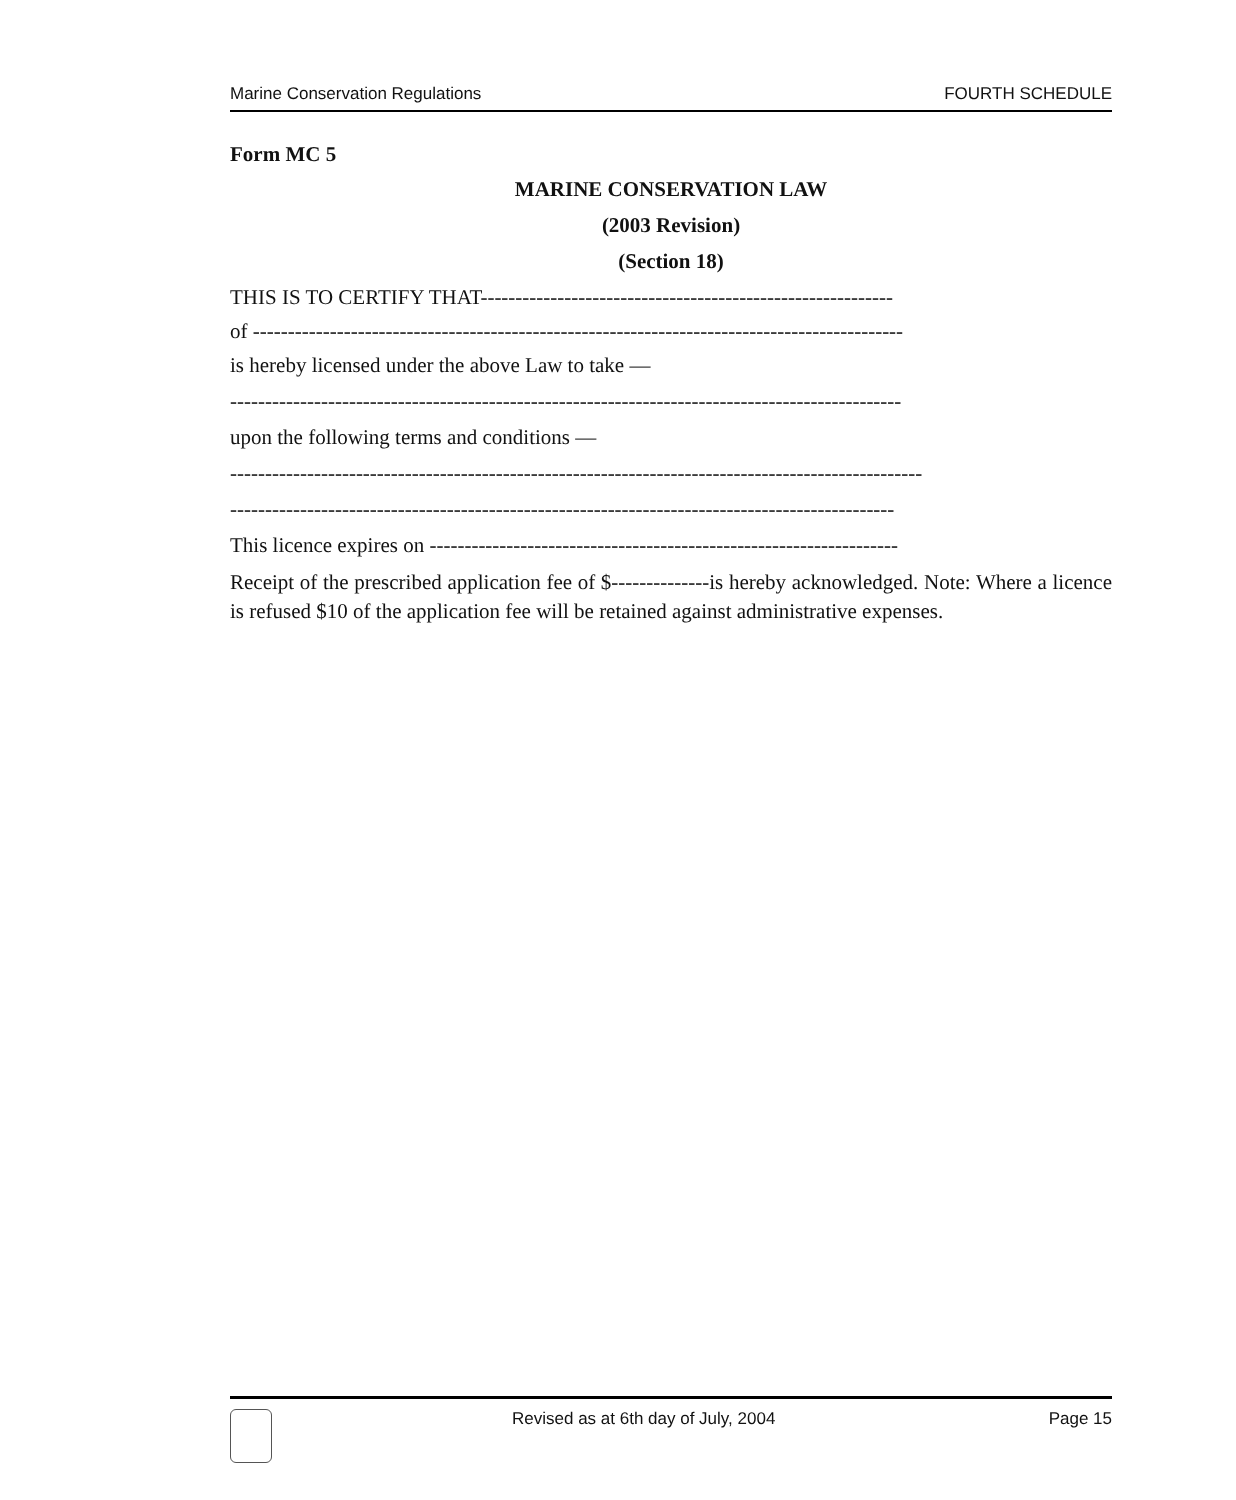Marine Conservation Regulations FOURTH SCHEDULE
Form MC 5
MARINE CONSERVATION LAW
(2003 Revision)
(Section 18)
THIS IS TO CERTIFY THAT-----------------------------------------------------------
of ---------------------------------------------------------------------------------------------
is hereby licensed under the above Law to take —
------------------------------------------------------------------------------------------------
upon the following terms and conditions —
---------------------------------------------------------------------------------------------------
-----------------------------------------------------------------------------------------------
This licence expires on -------------------------------------------------------------------
Receipt of the prescribed application fee of $--------------is hereby acknowledged. Note: Where a licence is refused $10 of the application fee will be retained against administrative expenses.
Revised as at 6th day of July, 2004 Page 15